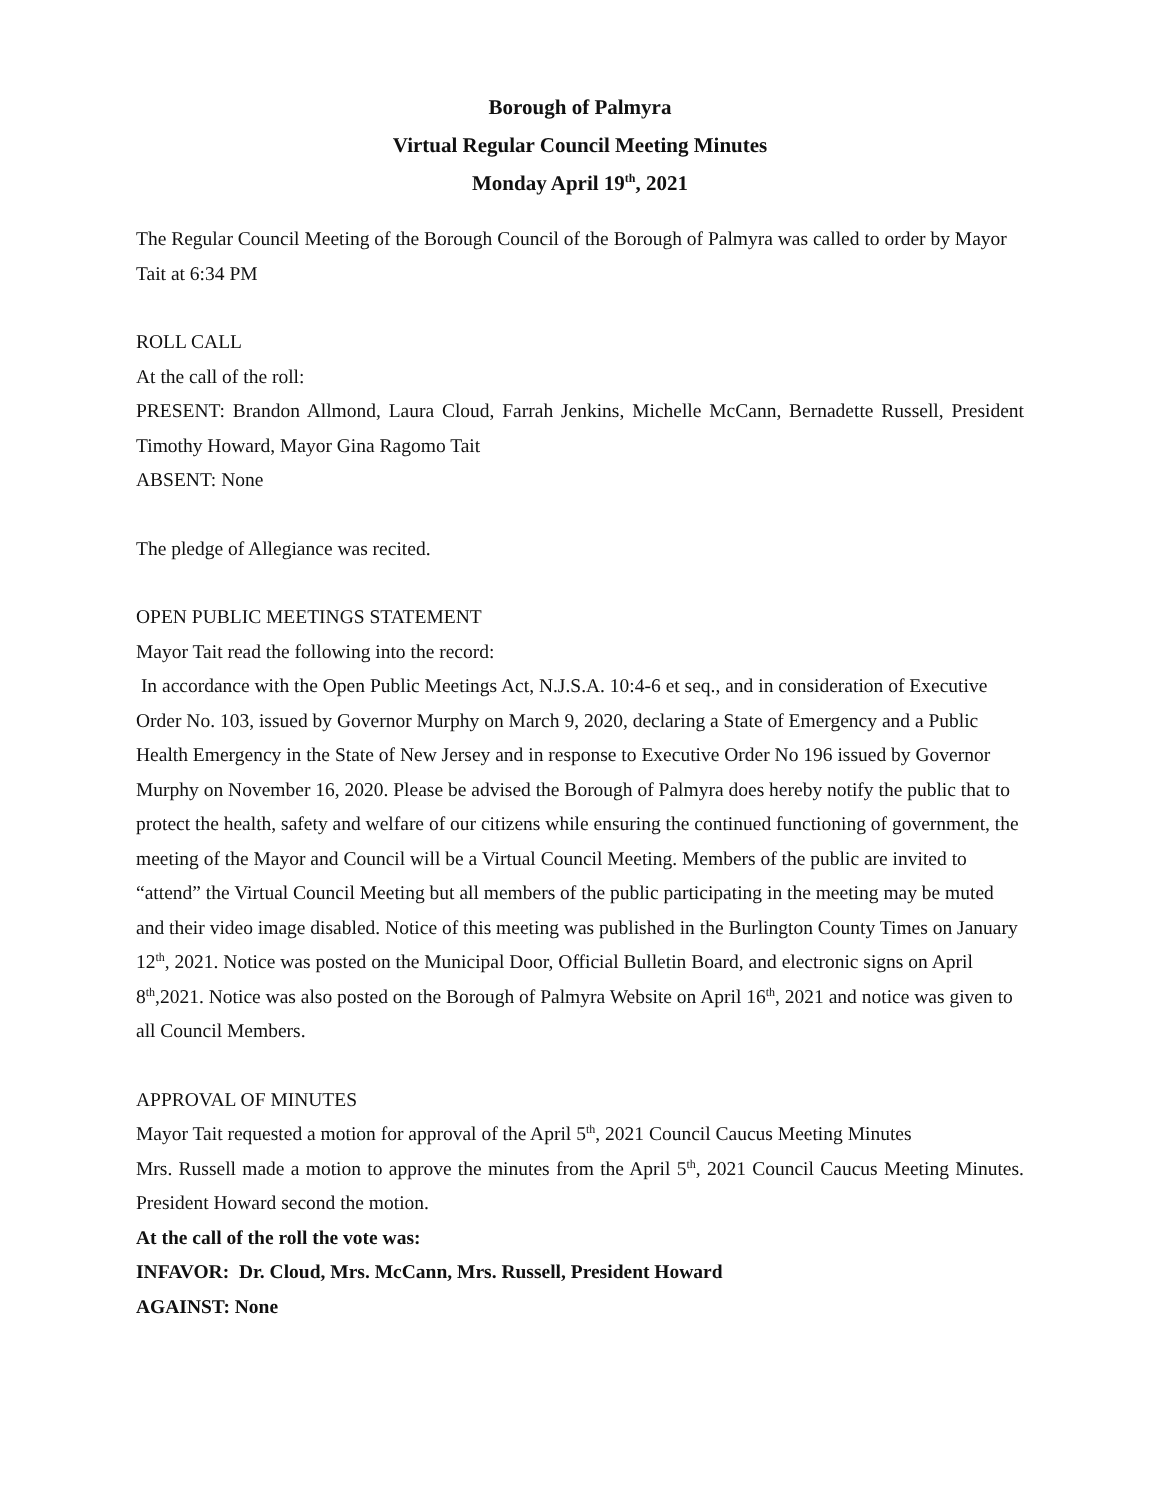Borough of Palmyra
Virtual Regular Council Meeting Minutes
Monday April 19<sup>th</sup>, 2021
The Regular Council Meeting of the Borough Council of the Borough of Palmyra was called to order by Mayor Tait at 6:34 PM
ROLL CALL
At the call of the roll:
PRESENT: Brandon Allmond, Laura Cloud, Farrah Jenkins, Michelle McCann, Bernadette Russell, President Timothy Howard, Mayor Gina Ragomo Tait
ABSENT: None
The pledge of Allegiance was recited.
OPEN PUBLIC MEETINGS STATEMENT
Mayor Tait read the following into the record:
In accordance with the Open Public Meetings Act, N.J.S.A. 10:4-6 et seq., and in consideration of Executive Order No. 103, issued by Governor Murphy on March 9, 2020, declaring a State of Emergency and a Public Health Emergency in the State of New Jersey and in response to Executive Order No 196 issued by Governor Murphy on November 16, 2020. Please be advised the Borough of Palmyra does hereby notify the public that to protect the health, safety and welfare of our citizens while ensuring the continued functioning of government, the meeting of the Mayor and Council will be a Virtual Council Meeting. Members of the public are invited to “attend” the Virtual Council Meeting but all members of the public participating in the meeting may be muted and their video image disabled. Notice of this meeting was published in the Burlington County Times on January 12<sup>th</sup>, 2021. Notice was posted on the Municipal Door, Official Bulletin Board, and electronic signs on April 8<sup>th</sup>,2021. Notice was also posted on the Borough of Palmyra Website on April 16<sup>th</sup>, 2021 and notice was given to all Council Members.
APPROVAL OF MINUTES
Mayor Tait requested a motion for approval of the April 5<sup>th</sup>, 2021 Council Caucus Meeting Minutes
Mrs. Russell made a motion to approve the minutes from the April 5<sup>th</sup>, 2021 Council Caucus Meeting Minutes. President Howard second the motion.
At the call of the roll the vote was:
INFAVOR: Dr. Cloud, Mrs. McCann, Mrs. Russell, President Howard
AGAINST: None